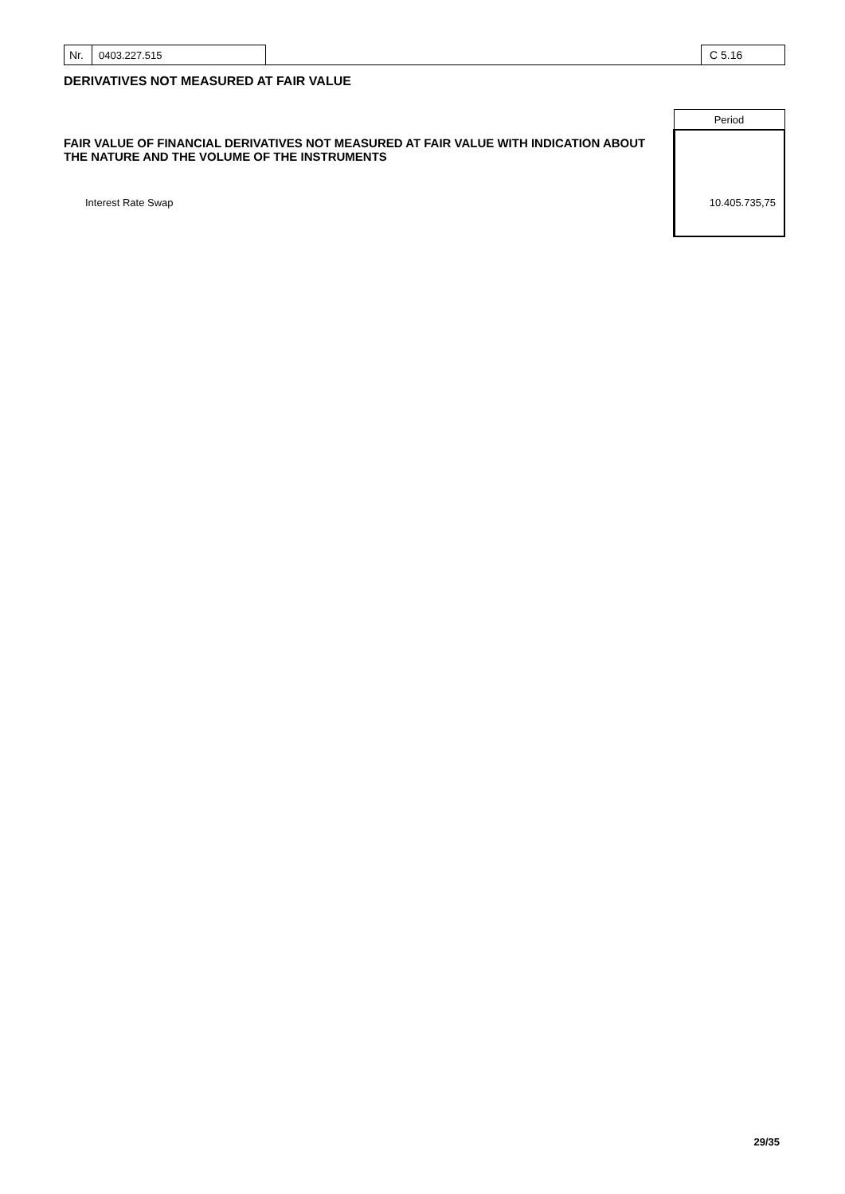Nr. 0403.227.515 C 5.16
DERIVATIVES NOT MEASURED AT FAIR VALUE
| | | Period |
| FAIR VALUE OF FINANCIAL DERIVATIVES NOT MEASURED AT FAIR VALUE WITH INDICATION ABOUT THE NATURE AND THE VOLUME OF THE INSTRUMENTS | | |
| Interest Rate Swap | | 10.405.735,75 |
29/35